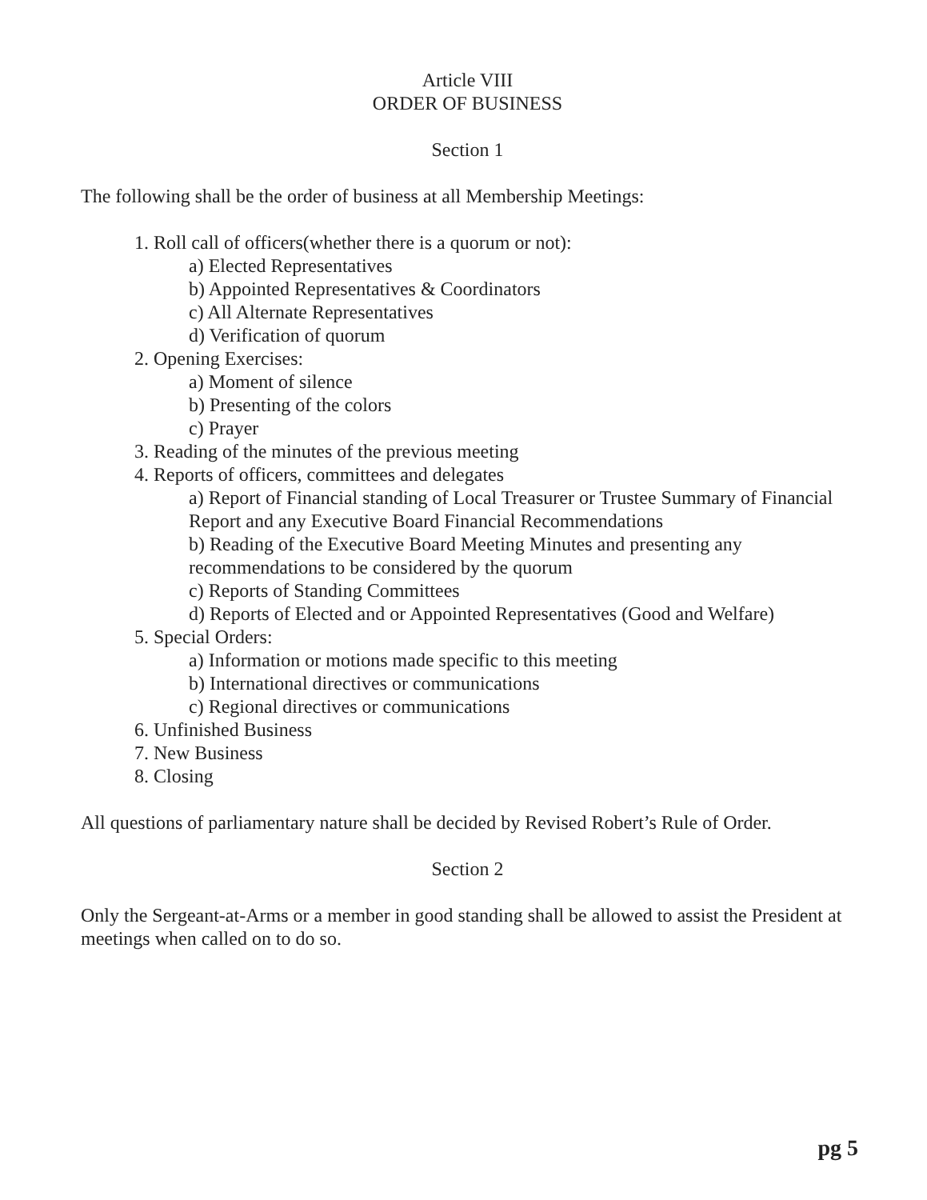Article VIII
ORDER OF BUSINESS
Section 1
The following shall be the order of business at all Membership Meetings:
1. Roll call of officers(whether there is a quorum or not):
a) Elected Representatives
b) Appointed Representatives & Coordinators
c) All Alternate Representatives
d) Verification of quorum
2. Opening Exercises:
a) Moment of silence
b) Presenting of the colors
c) Prayer
3. Reading of the minutes of the previous meeting
4. Reports of officers, committees and delegates
a) Report of Financial standing of Local Treasurer or Trustee Summary of Financial Report and any Executive Board Financial Recommendations
b) Reading of the Executive Board Meeting Minutes and presenting any recommendations to be considered by the quorum
c) Reports of Standing Committees
d) Reports of Elected and or Appointed Representatives (Good and Welfare)
5. Special Orders:
a) Information or motions made specific to this meeting
b) International directives or communications
c) Regional directives or communications
6. Unfinished Business
7. New Business
8. Closing
All questions of parliamentary nature shall be decided by Revised Robert’s Rule of Order.
Section 2
Only the Sergeant-at-Arms or a member in good standing shall be allowed to assist the President at meetings when called on to do so.
pg 5